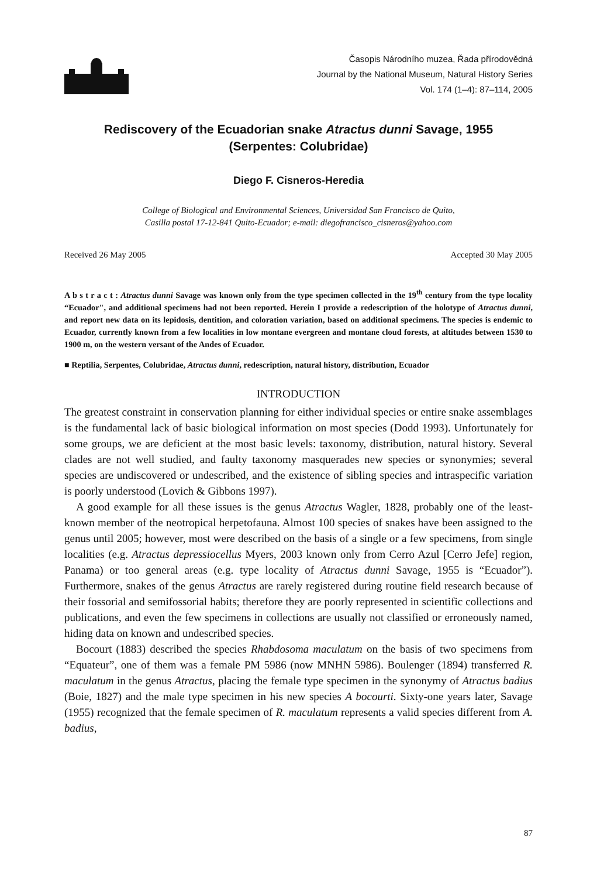Časopis Národního muzea, Řada přírodovědná
Journal by the National Museum, Natural History Series
Vol. 174 (1–4): 87–114, 2005
Rediscovery of the Ecuadorian snake Atractus dunni Savage, 1955
(Serpentes: Colubridae)
Diego F. Cisneros-Heredia
College of Biological and Environmental Sciences, Universidad San Francisco de Quito,
Casilla postal 17-12-841 Quito-Ecuador; e-mail: diegofrancisco_cisneros@yahoo.com
Received 26 May 2005 Accepted 30 May 2005
A b s t r a c t : Atractus dunni Savage was known only from the type specimen collected in the 19<sup>th</sup> century from the type locality “Ecuador", and additional specimens had not been reported. Herein I provide a redescription of the holotype of Atractus dunni, and report new data on its lepidosis, dentition, and coloration variation, based on additional specimens. The species is endemic to Ecuador, currently known from a few localities in low montane evergreen and montane cloud forests, at altitudes between 1530 to 1900 m, on the western versant of the Andes of Ecuador.
■ Reptilia, Serpentes, Colubridae, Atractus dunni, redescription, natural history, distribution, Ecuador
INTRODUCTION
The greatest constraint in conservation planning for either individual species or entire snake assemblages is the fundamental lack of basic biological information on most species (Dodd 1993). Unfortunately for some groups, we are deficient at the most basic levels: taxonomy, distribution, natural history. Several clades are not well studied, and faulty taxonomy masquerades new species or synonymies; several species are undiscovered or undescribed, and the existence of sibling species and intraspecific variation is poorly understood (Lovich & Gibbons 1997).
A good example for all these issues is the genus Atractus Wagler, 1828, probably one of the least-known member of the neotropical herpetofauna. Almost 100 species of snakes have been assigned to the genus until 2005; however, most were described on the basis of a single or a few specimens, from single localities (e.g. Atractus depressiocellus Myers, 2003 known only from Cerro Azul [Cerro Jefe] region, Panama) or too general areas (e.g. type locality of Atractus dunni Savage, 1955 is “Ecuador”). Furthermore, snakes of the genus Atractus are rarely registered during routine field research because of their fossorial and semifossorial habits; therefore they are poorly represented in scientific collections and publications, and even the few specimens in collections are usually not classified or erroneously named, hiding data on known and undescribed species.
Bocourt (1883) described the species Rhabdosoma maculatum on the basis of two specimens from “Equateur”, one of them was a female PM 5986 (now MNHN 5986). Boulenger (1894) transferred R. maculatum in the genus Atractus, placing the female type specimen in the synonymy of Atractus badius (Boie, 1827) and the male type specimen in his new species A bocourti. Sixty-one years later, Savage (1955) recognized that the female specimen of R. maculatum represents a valid species different from A. badius,
87